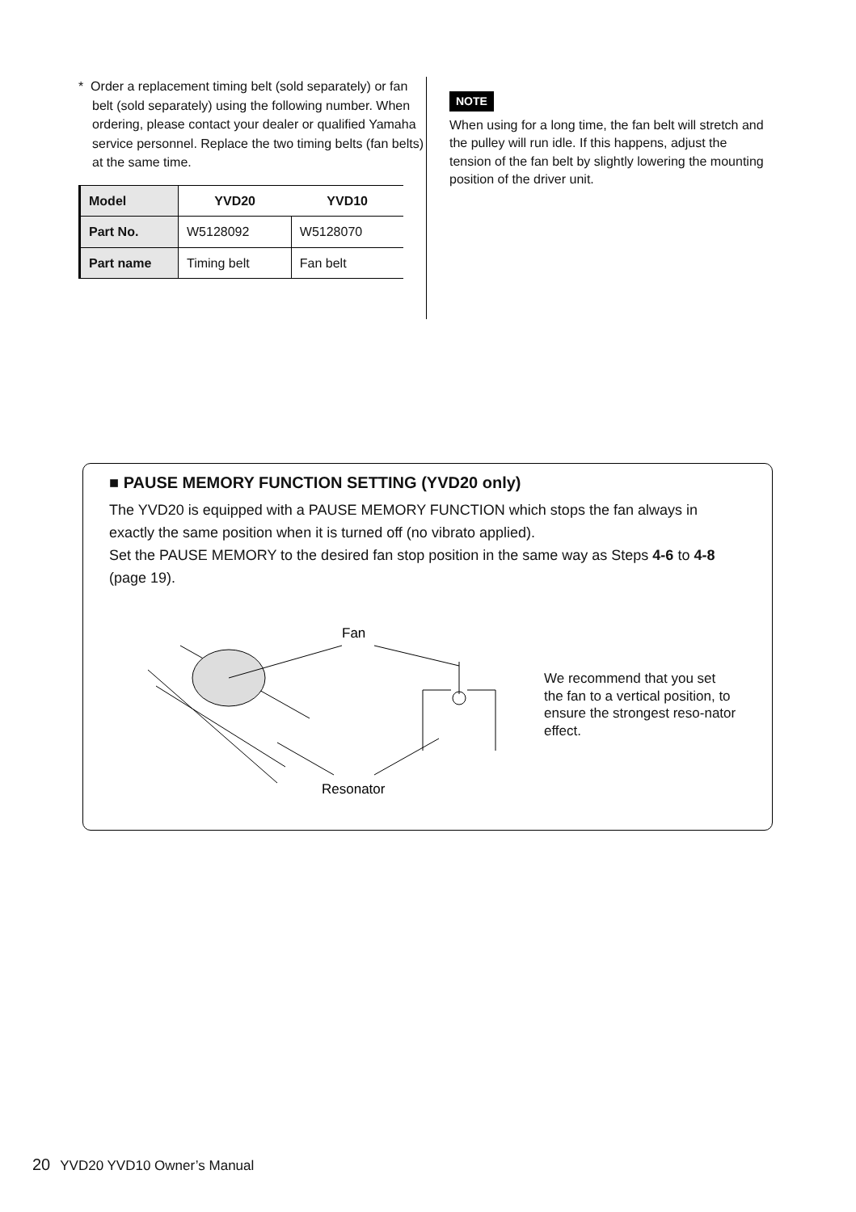* Order a replacement timing belt (sold separately) or fan belt (sold separately) using the following number. When ordering, please contact your dealer or qualified Yamaha service personnel. Replace the two timing belts (fan belts) at the same time.
| Model | YVD20 | YVD10 |
| --- | --- | --- |
| Part No. | W5128092 | W5128070 |
| Part name | Timing belt | Fan belt |
NOTE
When using for a long time, the fan belt will stretch and the pulley will run idle. If this happens, adjust the tension of the fan belt by slightly lowering the mounting position of the driver unit.
■ PAUSE MEMORY FUNCTION SETTING (YVD20 only)
The YVD20 is equipped with a PAUSE MEMORY FUNCTION which stops the fan always in exactly the same position when it is turned off (no vibrato applied).
Set the PAUSE MEMORY to the desired fan stop position in the same way as Steps 4-6 to 4-8 (page 19).
Fan
Resonator
We recommend that you set the fan to a vertical position, to ensure the strongest reso-nator effect.
20 YVD20 YVD10 Owner’s Manual